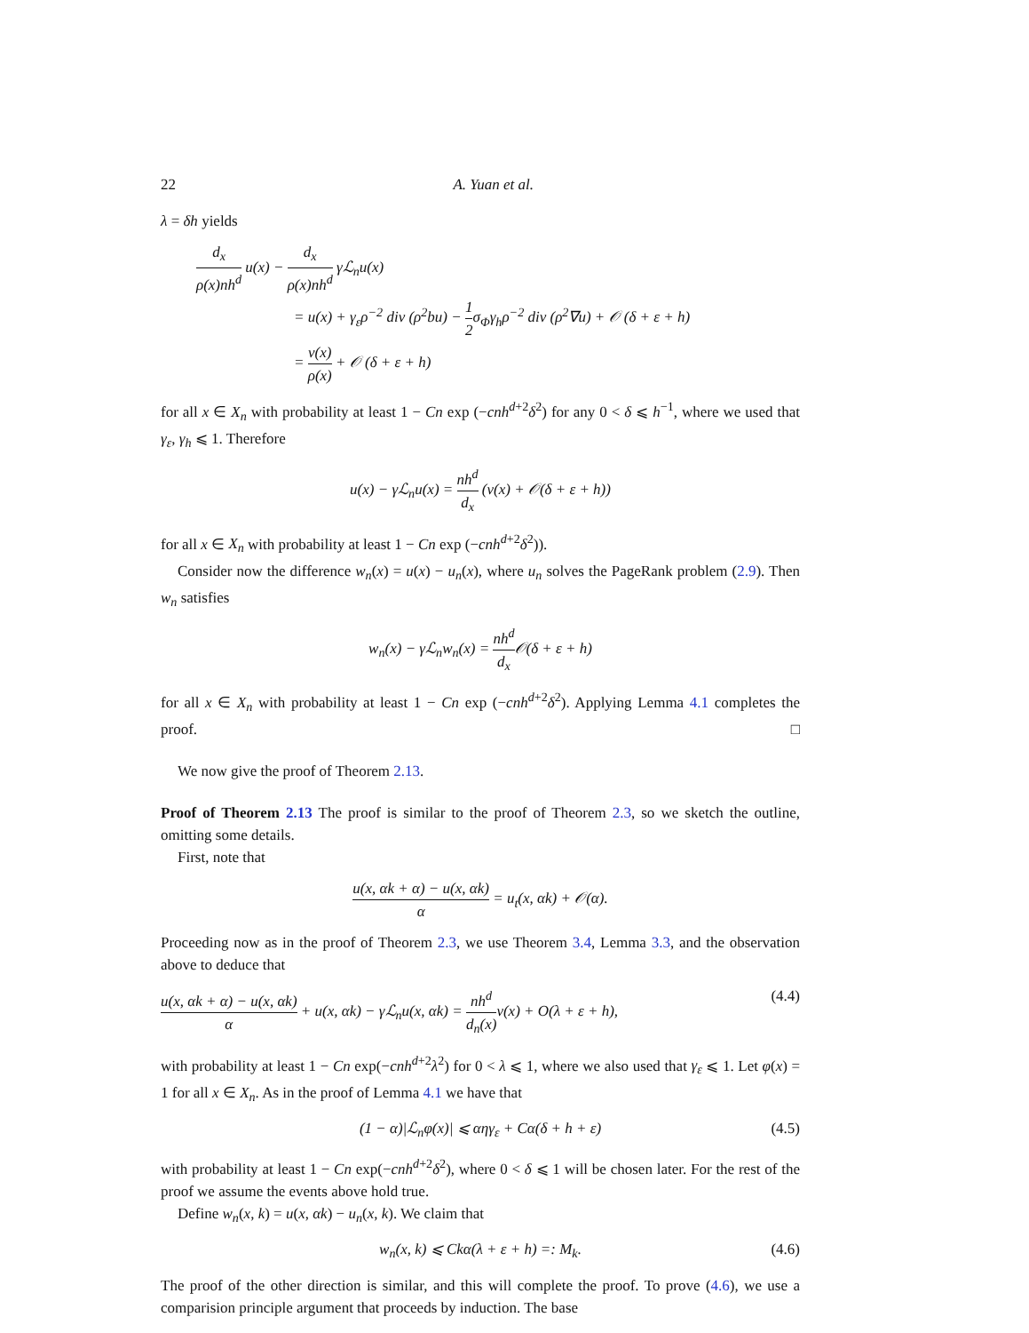22 A. Yuan et al.
λ = δh yields
d<sub>x</sub> ρ(x)nh<sup>d</sup> u(x) − d<sub>x</sub> ρ(x)nh<sup>d</sup> γℒ<sub>n</sub>u(x)
= u(x) + γ<sub>ε</sub>ρ<sup>−2</sup> div (ρ<sup>2</sup>bu) − 1 2σ<sub>Φ</sub>γ<sub>h</sub>ρ<sup>−2</sup> div (ρ<sup>2</sup>∇u) + 𝒪 (δ + ε + h)
= v(x) ρ(x) + 𝒪 (δ + ε + h)
for all x ∈ X<sub>n</sub> with probability at least 1 − Cn exp (−cnh<sup>d+2</sup>δ<sup>2</sup>) for any 0 < δ ⩽ h<sup>−1</sup>, where we used that γ<sub>ε</sub>, γ<sub>h</sub> ⩽ 1. Therefore
u(x) − γℒ<sub>n</sub>u(x) = nh<sup>d</sup> d<sub>x</sub> (v(x) + 𝒪(δ + ε + h))
for all x ∈ X<sub>n</sub> with probability at least 1 − Cn exp (−cnh<sup>d+2</sup>δ<sup>2</sup>)).
Consider now the difference w<sub>n</sub>(x) = u(x) − u<sub>n</sub>(x), where u<sub>n</sub> solves the PageRank problem (2.9). Then w<sub>n</sub> satisfies
w<sub>n</sub>(x) − γℒ<sub>n</sub>w<sub>n</sub>(x) = nh<sup>d</sup> d<sub>x</sub> 𝒪(δ + ε + h)
for all x ∈ X<sub>n</sub> with probability at least 1 − Cn exp (−cnh<sup>d+2</sup>δ<sup>2</sup>). Applying Lemma 4.1 completes the proof. □
We now give the proof of Theorem 2.13.
Proof of Theorem 2.13 The proof is similar to the proof of Theorem 2.3, so we sketch the outline, omitting some details.
First, note that
u(x, αk + α) − u(x, αk) α = u<sub>t</sub>(x, αk) + 𝒪(α).
Proceeding now as in the proof of Theorem 2.3, we use Theorem 3.4, Lemma 3.3, and the observation above to deduce that
u(x, αk + α) − u(x, αk) α + u(x, αk) − γℒ<sub>n</sub>u(x, αk) = nh<sup>d</sup> d<sub>n</sub>(x) v(x) + O(λ + ε + h), (4.4)
with probability at least 1 − Cn exp(−cnh<sup>d+2</sup>λ<sup>2</sup>) for 0 < λ ⩽ 1, where we also used that γ<sub>ε</sub> ⩽ 1. Let φ(x) = 1 for all x ∈ X<sub>n</sub>. As in the proof of Lemma 4.1 we have that
(1 − α)|ℒ<sub>n</sub>φ(x)| ⩽ αηγ<sub>ε</sub> + Cα(δ + h + ε) (4.5)
with probability at least 1 − Cn exp(−cnh<sup>d+2</sup>δ<sup>2</sup>), where 0 < δ ⩽ 1 will be chosen later. For the rest of the proof we assume the events above hold true.
Define w<sub>n</sub>(x, k) = u(x, αk) − u<sub>n</sub>(x, k). We claim that
w<sub>n</sub>(x, k) ⩽ Ckα(λ + ε + h) =: M<sub>k</sub>. (4.6)
The proof of the other direction is similar, and this will complete the proof. To prove (4.6), we use a comparision principle argument that proceeds by induction. The base